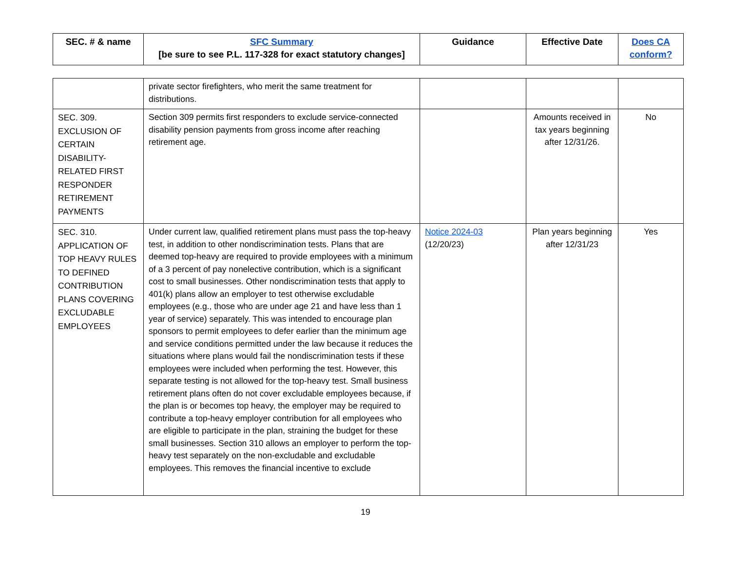| SEC. # & name | SFC Summary [be sure to see P.L. 117-328 for exact statutory changes] | Guidance | Effective Date | Does CA conform? |
| --- | --- | --- | --- | --- |
| | private sector firefighters, who merit the same treatment for distributions. | | | |
| SEC. 309. EXCLUSION OF CERTAIN DISABILITY-RELATED FIRST RESPONDER RETIREMENT PAYMENTS | Section 309 permits first responders to exclude service-connected disability pension payments from gross income after reaching retirement age. | | Amounts received in tax years beginning after 12/31/26. | No |
| SEC. 310. APPLICATION OF TOP HEAVY RULES TO DEFINED CONTRIBUTION PLANS COVERING EXCLUDABLE EMPLOYEES | Under current law, qualified retirement plans must pass the top-heavy test, in addition to other nondiscrimination tests. Plans that are deemed top-heavy are required to provide employees with a minimum of a 3 percent of pay nonelective contribution, which is a significant cost to small businesses. Other nondiscrimination tests that apply to 401(k) plans allow an employer to test otherwise excludable employees (e.g., those who are under age 21 and have less than 1 year of service) separately. This was intended to encourage plan sponsors to permit employees to defer earlier than the minimum age and service conditions permitted under the law because it reduces the situations where plans would fail the nondiscrimination tests if these employees were included when performing the test. However, this separate testing is not allowed for the top-heavy test. Small business retirement plans often do not cover excludable employees because, if the plan is or becomes top heavy, the employer may be required to contribute a top-heavy employer contribution for all employees who are eligible to participate in the plan, straining the budget for these small businesses. Section 310 allows an employer to perform the top-heavy test separately on the non-excludable and excludable employees. This removes the financial incentive to exclude | Notice 2024-03 (12/20/23) | Plan years beginning after 12/31/23 | Yes |
19